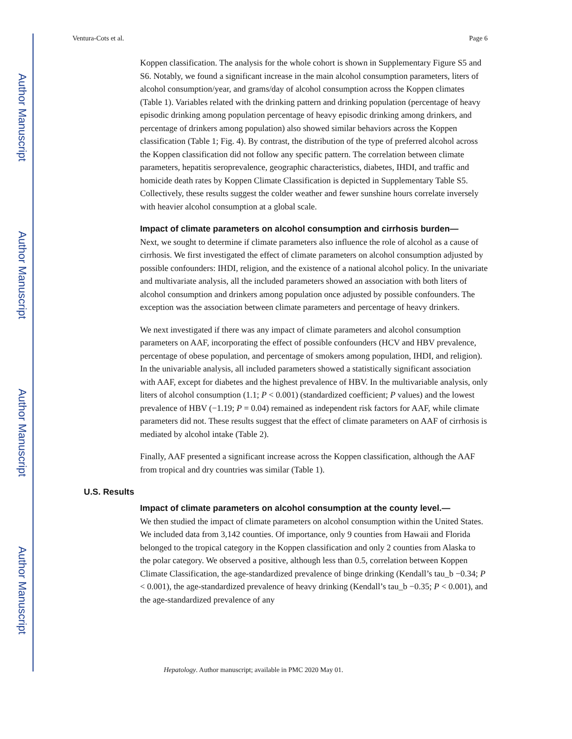Author Manuscript
Author Manuscript
Author Manuscript
Author Manuscript
Ventura-Cots et al. Page 6
Koppen classification. The analysis for the whole cohort is shown in Supplementary Figure S5 and S6. Notably, we found a significant increase in the main alcohol consumption parameters, liters of alcohol consumption/year, and grams/day of alcohol consumption across the Koppen climates (Table 1). Variables related with the drinking pattern and drinking population (percentage of heavy episodic drinking among population percentage of heavy episodic drinking among drinkers, and percentage of drinkers among population) also showed similar behaviors across the Koppen classification (Table 1; Fig. 4). By contrast, the distribution of the type of preferred alcohol across the Koppen classification did not follow any specific pattern. The correlation between climate parameters, hepatitis seroprevalence, geographic characteristics, diabetes, IHDI, and traffic and homicide death rates by Koppen Climate Classification is depicted in Supplementary Table S5. Collectively, these results suggest the colder weather and fewer sunshine hours correlate inversely with heavier alcohol consumption at a global scale.
Impact of climate parameters on alcohol consumption and cirrhosis burden—
Next, we sought to determine if climate parameters also influence the role of alcohol as a cause of cirrhosis. We first investigated the effect of climate parameters on alcohol consumption adjusted by possible confounders: IHDI, religion, and the existence of a national alcohol policy. In the univariate and multivariate analysis, all the included parameters showed an association with both liters of alcohol consumption and drinkers among population once adjusted by possible confounders. The exception was the association between climate parameters and percentage of heavy drinkers.
We next investigated if there was any impact of climate parameters and alcohol consumption parameters on AAF, incorporating the effect of possible confounders (HCV and HBV prevalence, percentage of obese population, and percentage of smokers among population, IHDI, and religion). In the univariable analysis, all included parameters showed a statistically significant association with AAF, except for diabetes and the highest prevalence of HBV. In the multivariable analysis, only liters of alcohol consumption (1.1; P < 0.001) (standardized coefficient; P values) and the lowest prevalence of HBV (−1.19; P = 0.04) remained as independent risk factors for AAF, while climate parameters did not. These results suggest that the effect of climate parameters on AAF of cirrhosis is mediated by alcohol intake (Table 2).
Finally, AAF presented a significant increase across the Koppen classification, although the AAF from tropical and dry countries was similar (Table 1).
U.S. Results
Impact of climate parameters on alcohol consumption at the county level.—
We then studied the impact of climate parameters on alcohol consumption within the United States. We included data from 3,142 counties. Of importance, only 9 counties from Hawaii and Florida belonged to the tropical category in the Koppen classification and only 2 counties from Alaska to the polar category. We observed a positive, although less than 0.5, correlation between Koppen Climate Classification, the age-standardized prevalence of binge drinking (Kendall’s tau_b −0.34; P < 0.001), the age-standardized prevalence of heavy drinking (Kendall’s tau_b −0.35; P < 0.001), and the age-standardized prevalence of any
Hepatology. Author manuscript; available in PMC 2020 May 01.